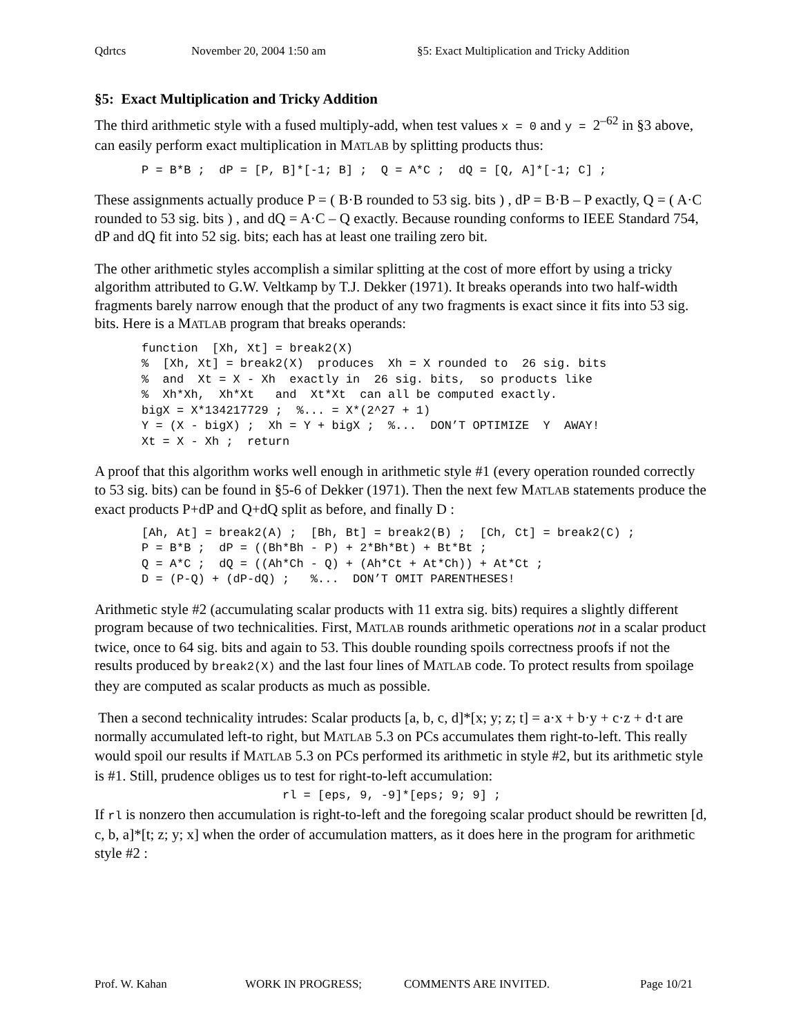Qdrtcs November 20, 2004 1:50 am §5: Exact Multiplication and Tricky Addition
§5: Exact Multiplication and Tricky Addition
The third arithmetic style with a fused multiply-add, when test values x = 0 and y = 2<sup>–62</sup> in §3 above, can easily perform exact multiplication in MATLAB by splitting products thus:
P = B*B ;  dP = [P, B]*[-1; B] ;  Q = A*C ;  dQ = [Q, A]*[-1; C] ;
These assignments actually produce P = ( B·B rounded to 53 sig. bits ) , dP = B·B – P exactly, Q = ( A·C rounded to 53 sig. bits ) , and dQ = A·C – Q exactly. Because rounding conforms to IEEE Standard 754, dP and dQ fit into 52 sig. bits; each has at least one trailing zero bit.
The other arithmetic styles accomplish a similar splitting at the cost of more effort by using a tricky algorithm attributed to G.W. Veltkamp by T.J. Dekker (1971). It breaks operands into two half-width fragments barely narrow enough that the product of any two fragments is exact since it fits into 53 sig. bits. Here is a MATLAB program that breaks operands:
function  [Xh, Xt] = break2(X)
%  [Xh, Xt] = break2(X)  produces  Xh = X rounded to  26 sig. bits
%  and  Xt = X - Xh  exactly in  26 sig. bits,  so products like
%  Xh*Xh,  Xh*Xt   and  Xt*Xt  can all be computed exactly.
bigX = X*134217729 ;  %... = X*(2^27 + 1)
Y = (X - bigX) ;  Xh = Y + bigX ;  %...  DON’T OPTIMIZE  Y  AWAY!
Xt = X - Xh ;  return
A proof that this algorithm works well enough in arithmetic style #1 (every operation rounded correctly to 53 sig. bits) can be found in §5-6 of Dekker (1971). Then the next few MATLAB statements produce the exact products P+dP and Q+dQ split as before, and finally D :
[Ah, At] = break2(A) ;  [Bh, Bt] = break2(B) ;  [Ch, Ct] = break2(C) ;
P = B*B ;  dP = ((Bh*Bh - P) + 2*Bh*Bt) + Bt*Bt ;
Q = A*C ;  dQ = ((Ah*Ch - Q) + (Ah*Ct + At*Ch)) + At*Ct ;
D = (P-Q) + (dP-dQ) ;   %...  DON’T OMIT PARENTHESES!
Arithmetic style #2 (accumulating scalar products with 11 extra sig. bits) requires a slightly different program because of two technicalities. First, MATLAB rounds arithmetic operations not in a scalar product twice, once to 64 sig. bits and again to 53. This double rounding spoils correctness proofs if not the results produced by break2(X) and the last four lines of MATLAB code. To protect results from spoilage they are computed as scalar products as much as possible.
Then a second technicality intrudes: Scalar products [a, b, c, d]*[x; y; z; t] = a·x + b·y + c·z + d·t are normally accumulated left-to right, but MATLAB 5.3 on PCs accumulates them right-to-left. This really would spoil our results if MATLAB 5.3 on PCs performed its arithmetic in style #2, but its arithmetic style is #1. Still, prudence obliges us to test for right-to-left accumulation:
rl = [eps, 9, -9]*[eps; 9; 9] ;
If rl is nonzero then accumulation is right-to-left and the foregoing scalar product should be rewritten [d, c, b, a]*[t; z; y; x] when the order of accumulation matters, as it does here in the program for arithmetic style #2 :
Prof. W. Kahan WORK IN PROGRESS; COMMENTS ARE INVITED. Page 10/21